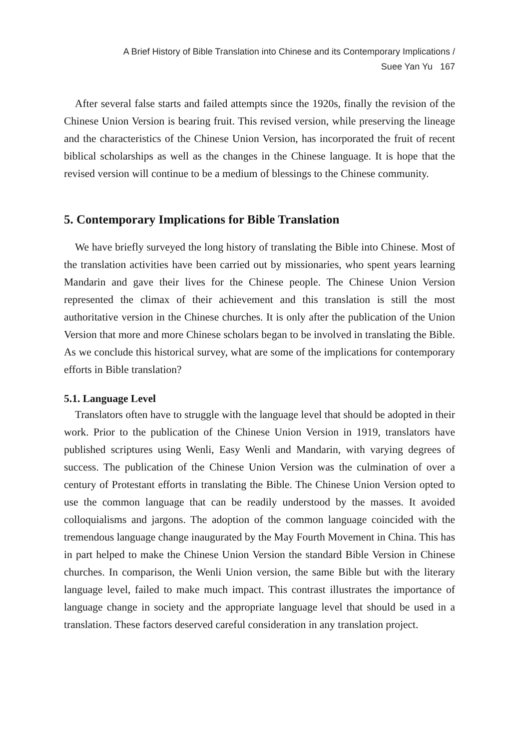A Brief History of Bible Translation into Chinese and its Contemporary Implications /
Suee Yan Yu 167
After several false starts and failed attempts since the 1920s, finally the revision of the Chinese Union Version is bearing fruit. This revised version, while preserving the lineage and the characteristics of the Chinese Union Version, has incorporated the fruit of recent biblical scholarships as well as the changes in the Chinese language. It is hope that the revised version will continue to be a medium of blessings to the Chinese community.
5. Contemporary Implications for Bible Translation
We have briefly surveyed the long history of translating the Bible into Chinese. Most of the translation activities have been carried out by missionaries, who spent years learning Mandarin and gave their lives for the Chinese people. The Chinese Union Version represented the climax of their achievement and this translation is still the most authoritative version in the Chinese churches. It is only after the publication of the Union Version that more and more Chinese scholars began to be involved in translating the Bible. As we conclude this historical survey, what are some of the implications for contemporary efforts in Bible translation?
5.1. Language Level
Translators often have to struggle with the language level that should be adopted in their work. Prior to the publication of the Chinese Union Version in 1919, translators have published scriptures using Wenli, Easy Wenli and Mandarin, with varying degrees of success. The publication of the Chinese Union Version was the culmination of over a century of Protestant efforts in translating the Bible. The Chinese Union Version opted to use the common language that can be readily understood by the masses. It avoided colloquialisms and jargons. The adoption of the common language coincided with the tremendous language change inaugurated by the May Fourth Movement in China. This has in part helped to make the Chinese Union Version the standard Bible Version in Chinese churches. In comparison, the Wenli Union version, the same Bible but with the literary language level, failed to make much impact. This contrast illustrates the importance of language change in society and the appropriate language level that should be used in a translation. These factors deserved careful consideration in any translation project.